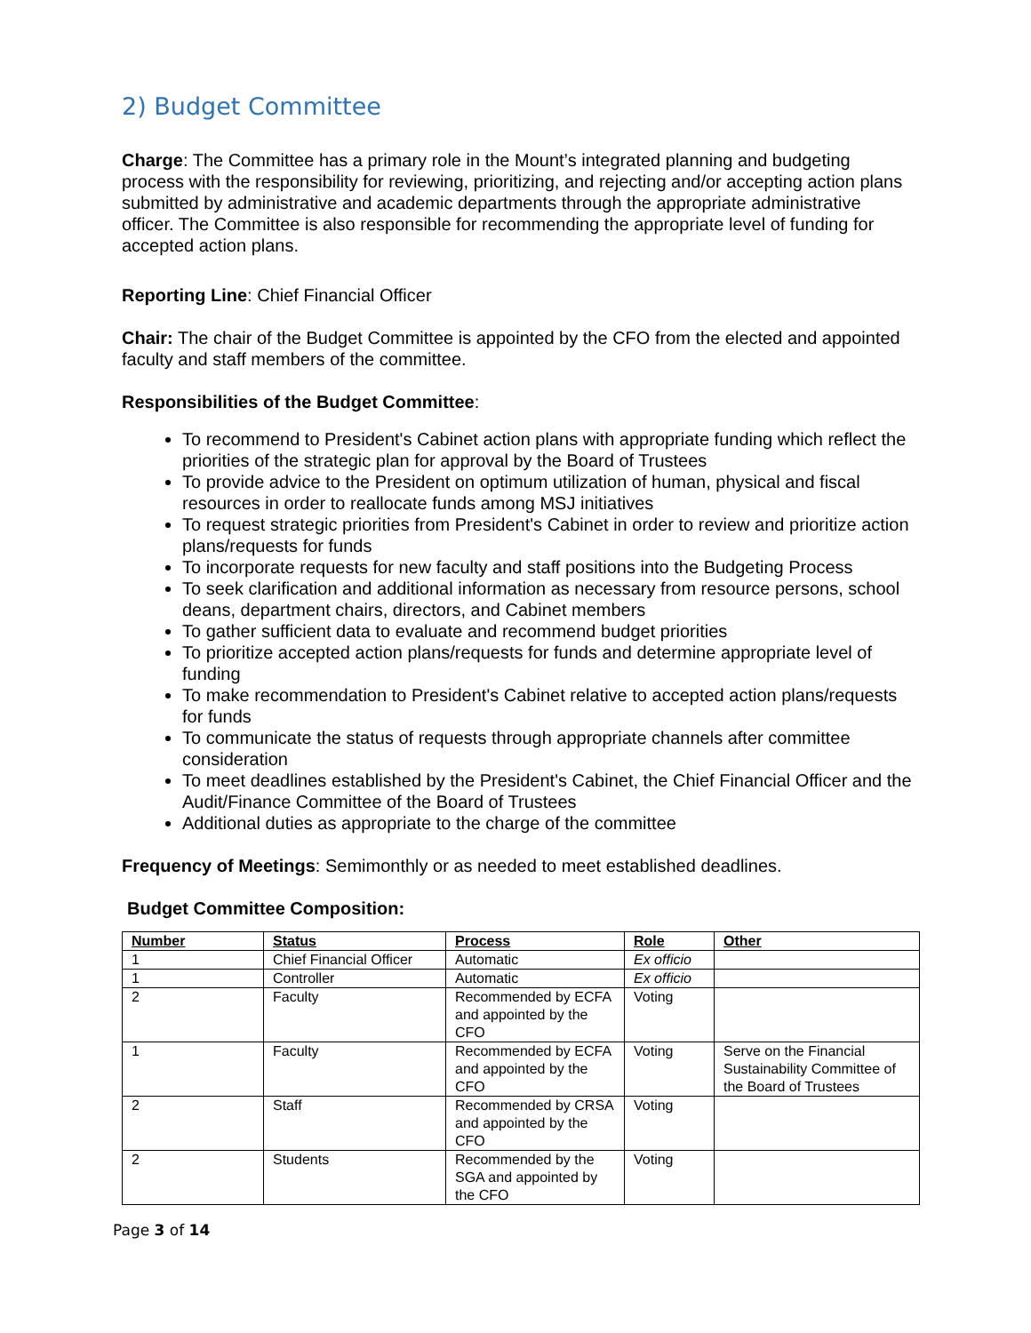2) Budget Committee
Charge: The Committee has a primary role in the Mount’s integrated planning and budgeting process with the responsibility for reviewing, prioritizing, and rejecting and/or accepting action plans submitted by administrative and academic departments through the appropriate administrative officer. The Committee is also responsible for recommending the appropriate level of funding for accepted action plans.
Reporting Line: Chief Financial Officer
Chair: The chair of the Budget Committee is appointed by the CFO from the elected and appointed faculty and staff members of the committee.
Responsibilities of the Budget Committee:
To recommend to President's Cabinet action plans with appropriate funding which reflect the priorities of the strategic plan for approval by the Board of Trustees
To provide advice to the President on optimum utilization of human, physical and fiscal resources in order to reallocate funds among MSJ initiatives
To request strategic priorities from President's Cabinet in order to review and prioritize action plans/requests for funds
To incorporate requests for new faculty and staff positions into the Budgeting Process
To seek clarification and additional information as necessary from resource persons, school deans, department chairs, directors, and Cabinet members
To gather sufficient data to evaluate and recommend budget priorities
To prioritize accepted action plans/requests for funds and determine appropriate level of funding
To make recommendation to President's Cabinet relative to accepted action plans/requests for funds
To communicate the status of requests through appropriate channels after committee consideration
To meet deadlines established by the President's Cabinet, the Chief Financial Officer and the Audit/Finance Committee of the Board of Trustees
Additional duties as appropriate to the charge of the committee
Frequency of Meetings: Semimonthly or as needed to meet established deadlines.
Budget Committee Composition:
| Number | Status | Process | Role | Other |
| --- | --- | --- | --- | --- |
| 1 | Chief Financial Officer | Automatic | Ex officio | |
| 1 | Controller | Automatic | Ex officio | |
| 2 | Faculty | Recommended by ECFA and appointed by the CFO | Voting | |
| 1 | Faculty | Recommended by ECFA and appointed by the CFO | Voting | Serve on the Financial Sustainability Committee of the Board of Trustees |
| 2 | Staff | Recommended by CRSA and appointed by the CFO | Voting | |
| 2 | Students | Recommended by the SGA and appointed by the CFO | Voting | |
Page 3 of 14